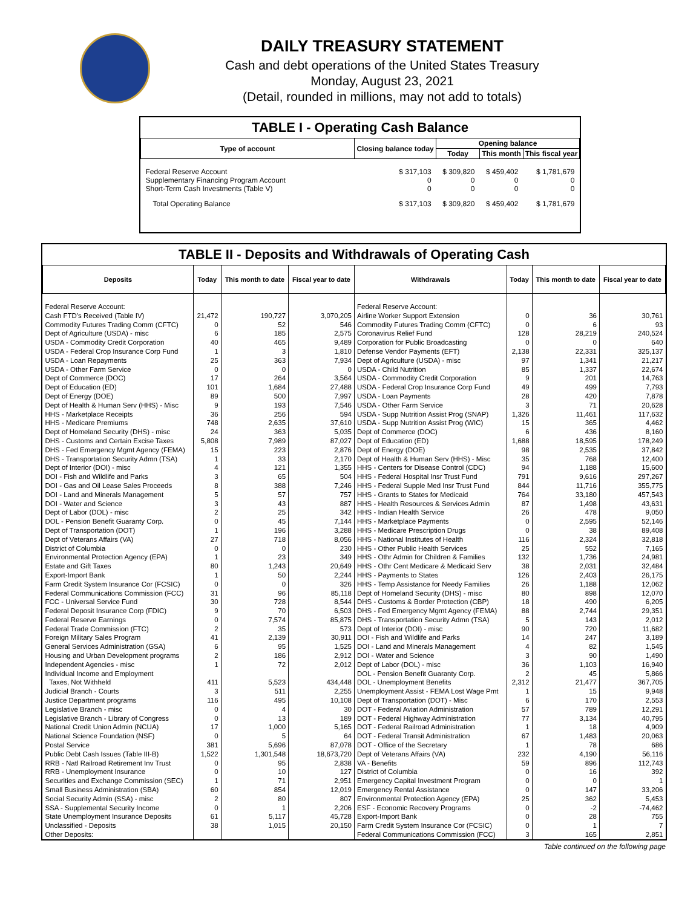DAILY TREASURY STATEMENT
Cash and debt operations of the United States Treasury
Monday, August 23, 2021
(Detail, rounded in millions, may not add to totals)
TABLE I - Operating Cash Balance
| Type of account | Closing balance today | Opening balance | | |
| --- | --- | --- | --- | --- |
| | | Today | This month | This fiscal year |
| Federal Reserve Account Supplementary Financing Program Account Short-Term Cash Investments (Table V) | $ 317,103 0 0 | $ 309,820 0 0 | $ 459,402 0 0 | $ 1,781,679 0 0 |
| Total Operating Balance | $ 317,103 | $ 309,820 | $ 459,402 | $ 1,781,679 |
TABLE II - Deposits and Withdrawals of Operating Cash
| Deposits | Today | This month to date | Fiscal year to date | Withdrawals | Today | This month to date | Fiscal year to date |
| --- | --- | --- | --- | --- | --- | --- | --- |
| Federal Reserve Account: | | | | Federal Reserve Account: | | | |
| Cash FTD's Received (Table IV) | 21,472 | 190,727 | 3,070,205 | Airline Worker Support Extension | 0 | 36 | 30,761 |
| Commodity Futures Trading Comm (CFTC) | 0 | 52 | 546 | Commodity Futures Trading Comm (CFTC) | 0 | 6 | 93 |
| Dept of Agriculture (USDA) - misc | 6 | 185 | 2,575 | Coronavirus Relief Fund | 128 | 28,219 | 240,524 |
| USDA - Commodity Credit Corporation | 40 | 465 | 9,489 | Corporation for Public Broadcasting | 0 | 0 | 640 |
| USDA - Federal Crop Insurance Corp Fund | 1 | 3 | 1,810 | Defense Vendor Payments (EFT) | 2,138 | 22,331 | 325,137 |
| USDA - Loan Repayments | 25 | 363 | 7,934 | Dept of Agriculture (USDA) - misc | 97 | 1,341 | 21,217 |
| USDA - Other Farm Service | 0 | 0 | 0 | USDA - Child Nutrition | 85 | 1,337 | 22,674 |
| Dept of Commerce (DOC) | 17 | 264 | 3,564 | USDA - Commodity Credit Corporation | 9 | 201 | 14,763 |
| Dept of Education (ED) | 101 | 1,684 | 27,488 | USDA - Federal Crop Insurance Corp Fund | 49 | 499 | 7,793 |
| Dept of Energy (DOE) | 89 | 500 | 7,997 | USDA - Loan Payments | 28 | 420 | 7,878 |
| Dept of Health & Human Serv (HHS) - Misc | 9 | 193 | 7,546 | USDA - Other Farm Service | 3 | 71 | 20,628 |
| HHS - Marketplace Receipts | 36 | 256 | 594 | USDA - Supp Nutrition Assist Prog (SNAP) | 1,326 | 11,461 | 117,632 |
| HHS - Medicare Premiums | 748 | 2,635 | 37,610 | USDA - Supp Nutrition Assist Prog (WIC) | 15 | 365 | 4,462 |
| Dept of Homeland Security (DHS) - misc | 24 | 363 | 5,035 | Dept of Commerce (DOC) | 6 | 436 | 8,160 |
| DHS - Customs and Certain Excise Taxes | 5,808 | 7,989 | 87,027 | Dept of Education (ED) | 1,688 | 18,595 | 178,249 |
| DHS - Fed Emergency Mgmt Agency (FEMA) | 15 | 223 | 2,876 | Dept of Energy (DOE) | 98 | 2,535 | 37,842 |
| DHS - Transportation Security Admn (TSA) | 1 | 33 | 2,170 | Dept of Health & Human Serv (HHS) - Misc | 35 | 768 | 12,400 |
| Dept of Interior (DOI) - misc | 4 | 121 | 1,355 | HHS - Centers for Disease Control (CDC) | 94 | 1,188 | 15,600 |
| DOI - Fish and Wildlife and Parks | 3 | 65 | 504 | HHS - Federal Hospital Insr Trust Fund | 791 | 9,616 | 297,267 |
| DOI - Gas and Oil Lease Sales Proceeds | 8 | 388 | 7,246 | HHS - Federal Supple Med Insr Trust Fund | 844 | 11,716 | 355,775 |
| DOI - Land and Minerals Management | 5 | 57 | 757 | HHS - Grants to States for Medicaid | 764 | 33,180 | 457,543 |
| DOI - Water and Science | 3 | 43 | 887 | HHS - Health Resources & Services Admin | 87 | 1,498 | 43,631 |
| Dept of Labor (DOL) - misc | 2 | 25 | 342 | HHS - Indian Health Service | 26 | 478 | 9,050 |
| DOL - Pension Benefit Guaranty Corp. | 0 | 45 | 7,144 | HHS - Marketplace Payments | 0 | 2,595 | 52,146 |
| Dept of Transportation (DOT) | 1 | 196 | 3,288 | HHS - Medicare Prescription Drugs | 0 | 38 | 89,408 |
| Dept of Veterans Affairs (VA) | 27 | 718 | 8,056 | HHS - National Institutes of Health | 116 | 2,324 | 32,818 |
| District of Columbia | 0 | 0 | 230 | HHS - Other Public Health Services | 25 | 552 | 7,165 |
| Environmental Protection Agency (EPA) | 1 | 23 | 349 | HHS - Othr Admin for Children & Families | 132 | 1,736 | 24,981 |
| Estate and Gift Taxes | 80 | 1,243 | 20,649 | HHS - Othr Cent Medicare & Medicaid Serv | 38 | 2,031 | 32,484 |
| Export-Import Bank | 1 | 50 | 2,244 | HHS - Payments to States | 126 | 2,403 | 26,175 |
| Farm Credit System Insurance Cor (FCSIC) | 0 | 0 | 326 | HHS - Temp Assistance for Needy Families | 26 | 1,188 | 12,062 |
| Federal Communications Commission (FCC) | 31 | 96 | 85,118 | Dept of Homeland Security (DHS) - misc | 80 | 898 | 12,070 |
| FCC - Universal Service Fund | 30 | 728 | 8,544 | DHS - Customs & Border Protection (CBP) | 18 | 490 | 6,205 |
| Federal Deposit Insurance Corp (FDIC) | 9 | 70 | 6,503 | DHS - Fed Emergency Mgmt Agency (FEMA) | 88 | 2,744 | 29,351 |
| Federal Reserve Earnings | 0 | 7,574 | 85,875 | DHS - Transportation Security Admn (TSA) | 5 | 143 | 2,012 |
| Federal Trade Commission (FTC) | 2 | 35 | 573 | Dept of Interior (DOI) - misc | 90 | 720 | 11,682 |
| Foreign Military Sales Program | 41 | 2,139 | 30,911 | DOI - Fish and Wildlife and Parks | 14 | 247 | 3,189 |
| General Services Administration (GSA) | 6 | 95 | 1,525 | DOI - Land and Minerals Management | 4 | 82 | 1,545 |
| Housing and Urban Development programs | 2 | 186 | 2,912 | DOI - Water and Science | 3 | 90 | 1,490 |
| Independent Agencies - misc | 1 | 72 | 2,012 | Dept of Labor (DOL) - misc | 36 | 1,103 | 16,940 |
| Individual Income and Employment | | | | DOL - Pension Benefit Guaranty Corp. | 2 | 45 | 5,866 |
| Taxes, Not Withheld | 411 | 5,523 | 434,448 | DOL - Unemployment Benefits | 2,312 | 21,477 | 367,705 |
| Judicial Branch - Courts | 3 | 511 | 2,255 | Unemployment Assist - FEMA Lost Wage Pmt | 1 | 15 | 9,948 |
| Justice Department programs | 116 | 495 | 10,108 | Dept of Transportation (DOT) - Misc | 6 | 170 | 2,553 |
| Legislative Branch - misc | 0 | 4 | 30 | DOT - Federal Aviation Administration | 57 | 789 | 12,291 |
| Legislative Branch - Library of Congress | 0 | 13 | 189 | DOT - Federal Highway Administration | 77 | 3,134 | 40,795 |
| National Credit Union Admin (NCUA) | 17 | 1,000 | 5,165 | DOT - Federal Railroad Administration | 1 | 18 | 4,909 |
| National Science Foundation (NSF) | 0 | 5 | 64 | DOT - Federal Transit Administration | 67 | 1,483 | 20,063 |
| Postal Service | 381 | 5,696 | 87,078 | DOT - Office of the Secretary | 1 | 78 | 686 |
| Public Debt Cash Issues (Table III-B) | 1,522 | 1,301,548 | 18,673,720 | Dept of Veterans Affairs (VA) | 232 | 4,190 | 56,116 |
| RRB - Natl Railroad Retirement Inv Trust | 0 | 95 | 2,838 | VA - Benefits | 59 | 896 | 112,743 |
| RRB - Unemployment Insurance | 0 | 10 | 127 | District of Columbia | 0 | 16 | 392 |
| Securities and Exchange Commission (SEC) | 1 | 71 | 2,951 | Emergency Capital Investment Program | 0 | 0 | 1 |
| Small Business Administration (SBA) | 60 | 854 | 12,019 | Emergency Rental Assistance | 0 | 147 | 33,206 |
| Social Security Admin (SSA) - misc | 2 | 80 | 807 | Environmental Protection Agency (EPA) | 25 | 362 | 5,453 |
| SSA - Supplemental Security Income | 0 | 1 | 2,206 | ESF - Economic Recovery Programs | 0 | -2 | -74,462 |
| State Unemployment Insurance Deposits | 61 | 5,117 | 45,728 | Export-Import Bank | 0 | 28 | 755 |
| Unclassified - Deposits | 38 | 1,015 | 20,150 | Farm Credit System Insurance Cor (FCSIC) | 0 | 1 | 7 |
| Other Deposits: | | | | Federal Communications Commission (FCC) | 3 | 165 | 2,851 |
Table continued on the following page